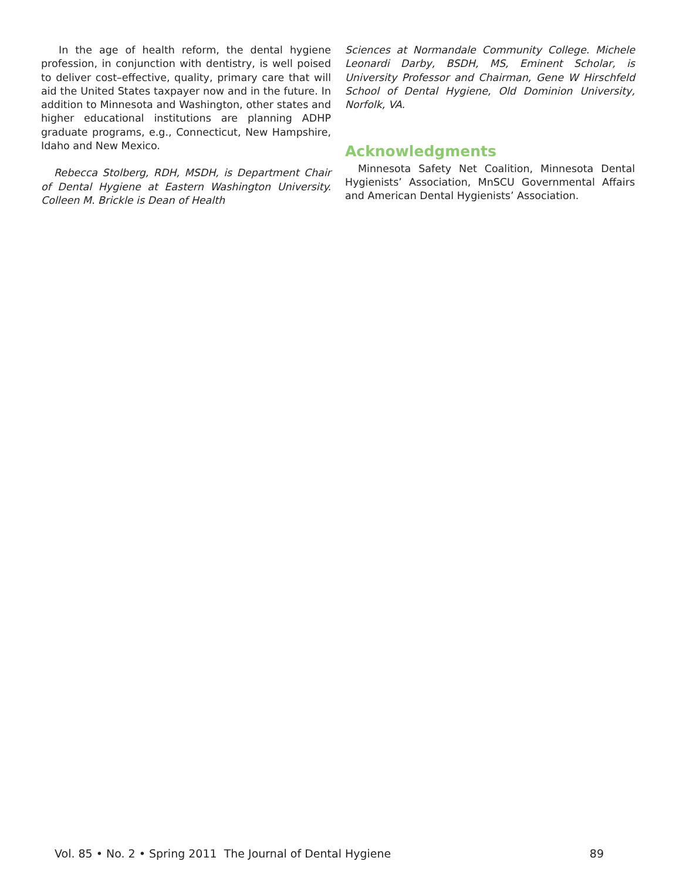In the age of health reform, the dental hygiene profession, in conjunction with dentistry, is well poised to deliver cost–effective, quality, primary care that will aid the United States taxpayer now and in the future. In addition to Minnesota and Washington, other states and higher educational institutions are planning ADHP graduate programs, e.g., Connecticut, New Hampshire, Idaho and New Mexico.
Rebecca Stolberg, RDH, MSDH, is Department Chair of Dental Hygiene at Eastern Washington University. Colleen M. Brickle is Dean of Health
Sciences at Normandale Community College. Michele Leonardi Darby, BSDH, MS, Eminent Scholar, is University Professor and Chairman, Gene W Hirschfeld School of Dental Hygiene, Old Dominion University, Norfolk, VA.
Acknowledgments
Minnesota Safety Net Coalition, Minnesota Dental Hygienists’ Association, MnSCU Governmental Affairs and American Dental Hygienists’ Association.
Vol. 85 • No. 2 • Spring 2011 The Journal of Dental Hygiene 89